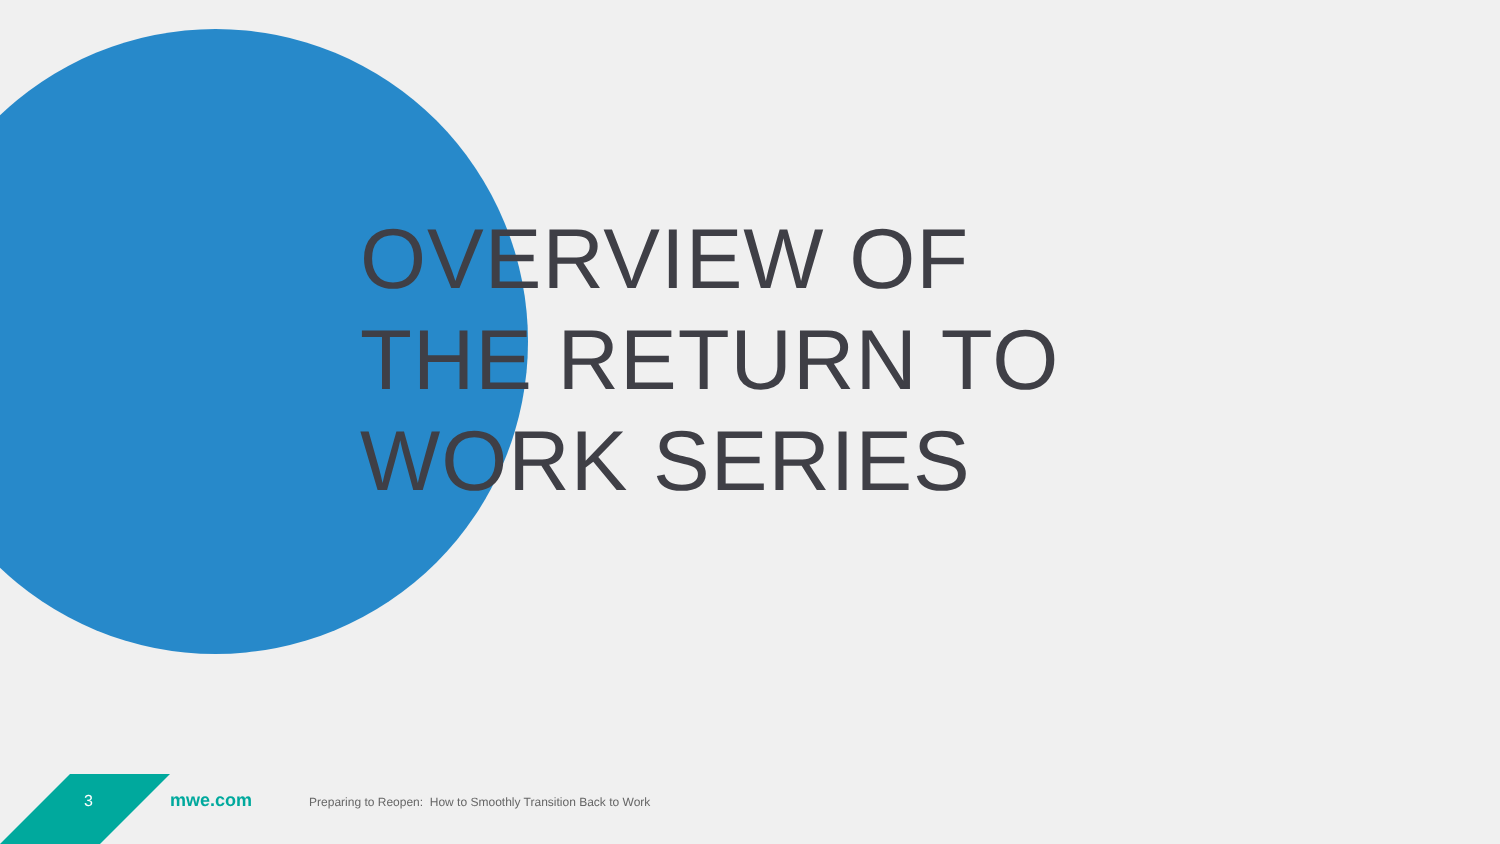OVERVIEW OF
THE RETURN TO
WORK SERIES
3 mwe.com Preparing to Reopen: How to Smoothly Transition Back to Work